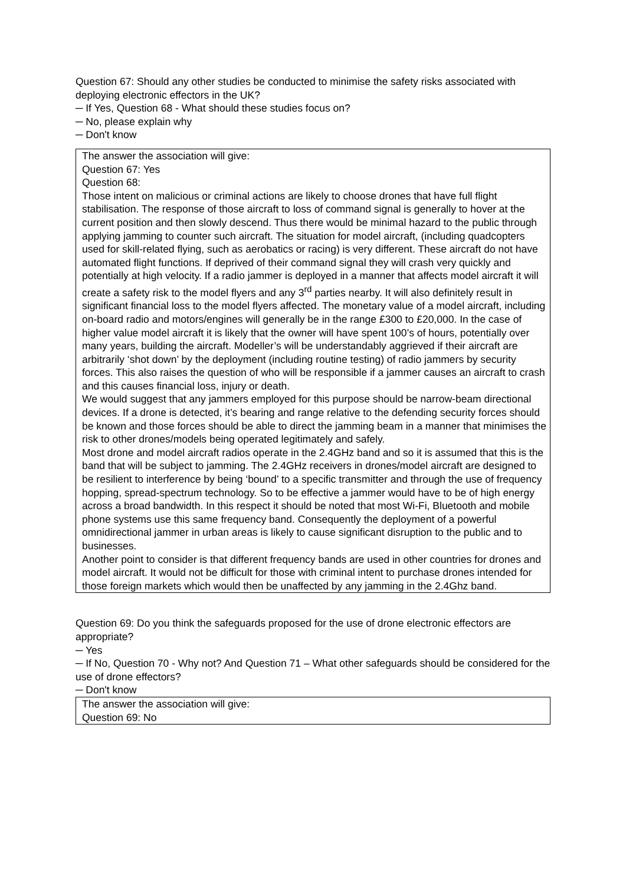Question 67: Should any other studies be conducted to minimise the safety risks associated with deploying electronic effectors in the UK?
─ If Yes, Question 68 - What should these studies focus on?
─ No, please explain why
─ Don't know
The answer the association will give:
Question 67: Yes
Question 68:
Those intent on malicious or criminal actions are likely to choose drones that have full flight stabilisation. The response of those aircraft to loss of command signal is generally to hover at the current position and then slowly descend. Thus there would be minimal hazard to the public through applying jamming to counter such aircraft. The situation for model aircraft, (including quadcopters used for skill-related flying, such as aerobatics or racing) is very different. These aircraft do not have automated flight functions. If deprived of their command signal they will crash very quickly and potentially at high velocity. If a radio jammer is deployed in a manner that affects model aircraft it will create a safety risk to the model flyers and any 3<sup>rd</sup> parties nearby. It will also definitely result in significant financial loss to the model flyers affected. The monetary value of a model aircraft, including on-board radio and motors/engines will generally be in the range £300 to £20,000. In the case of higher value model aircraft it is likely that the owner will have spent 100’s of hours, potentially over many years, building the aircraft. Modeller’s will be understandably aggrieved if their aircraft are arbitrarily ‘shot down’ by the deployment (including routine testing) of radio jammers by security forces. This also raises the question of who will be responsible if a jammer causes an aircraft to crash and this causes financial loss, injury or death.
We would suggest that any jammers employed for this purpose should be narrow-beam directional devices. If a drone is detected, it’s bearing and range relative to the defending security forces should be known and those forces should be able to direct the jamming beam in a manner that minimises the risk to other drones/models being operated legitimately and safely.
Most drone and model aircraft radios operate in the 2.4GHz band and so it is assumed that this is the band that will be subject to jamming. The 2.4GHz receivers in drones/model aircraft are designed to be resilient to interference by being ‘bound’ to a specific transmitter and through the use of frequency hopping, spread-spectrum technology. So to be effective a jammer would have to be of high energy across a broad bandwidth. In this respect it should be noted that most Wi-Fi, Bluetooth and mobile phone systems use this same frequency band. Consequently the deployment of a powerful omnidirectional jammer in urban areas is likely to cause significant disruption to the public and to businesses.
Another point to consider is that different frequency bands are used in other countries for drones and model aircraft. It would not be difficult for those with criminal intent to purchase drones intended for those foreign markets which would then be unaffected by any jamming in the 2.4Ghz band.
Question 69: Do you think the safeguards proposed for the use of drone electronic effectors are appropriate?
─ Yes
─ If No, Question 70 - Why not? And Question 71 – What other safeguards should be considered for the use of drone effectors?
─ Don't know
The answer the association will give:
Question 69: No